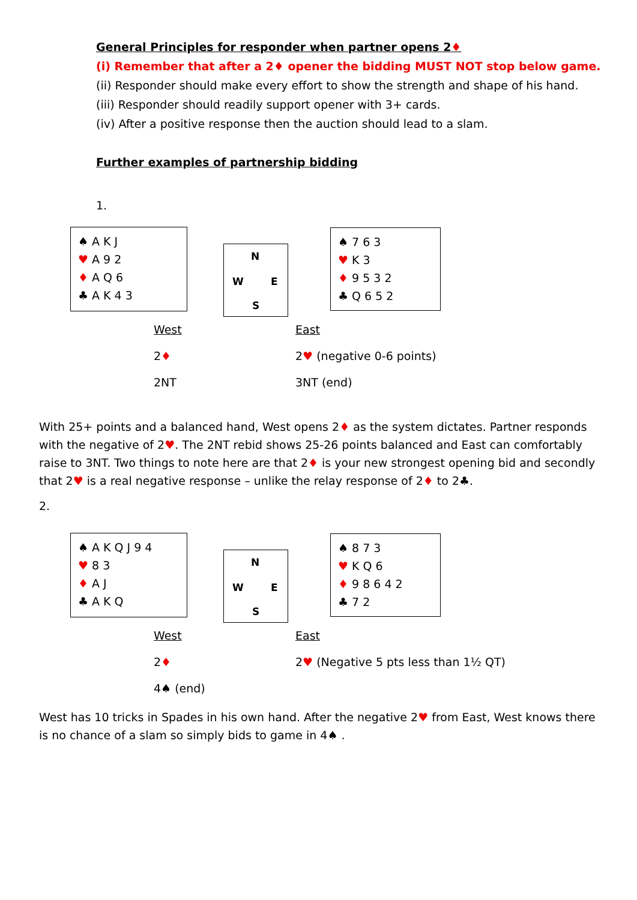General Principles for responder when partner opens 2♦
(i) Remember that after a 2♦ opener the bidding MUST NOT stop below game.
(ii) Responder should make every effort to show the strength and shape of his hand.
(iii) Responder should readily support opener with 3+ cards.
(iv) After a positive response then the auction should lead to a slam.
Further examples of partnership bidding
1.
♠ A K J
♥ A 9 2
♦ A Q 6
♣ A K 4 3
N
W E
S
♠ 7 6 3
♥ K 3
♦ 9 5 3 2
♣ Q 6 5 2
West East
2♦ 2♥ (negative 0-6 points)
2NT 3NT (end)
With 25+ points and a balanced hand, West opens 2♦ as the system dictates. Partner responds with the negative of 2♥. The 2NT rebid shows 25-26 points balanced and East can comfortably raise to 3NT. Two things to note here are that 2♦ is your new strongest opening bid and secondly that 2♥ is a real negative response – unlike the relay response of 2♦ to 2♣.
2.
♠ A K Q J 9 4
♥ 8 3
♦ A J
♣ A K Q
N
W E
S
♠ 8 7 3
♥ K Q 6
♦ 9 8 6 4 2
♣ 7 2
West East
2♦ 2♥ (Negative 5 pts less than 1½ QT)
4♠ (end)
West has 10 tricks in Spades in his own hand. After the negative 2♥ from East, West knows there is no chance of a slam so simply bids to game in 4♠ .